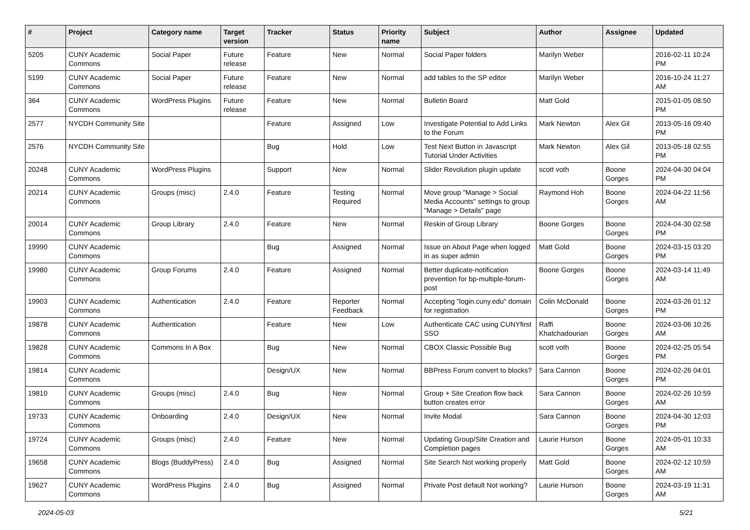| # | Project | Category name | Target version | Tracker | Status | Priority name | Subject | Author | Assignee | Updated |
| --- | --- | --- | --- | --- | --- | --- | --- | --- | --- | --- |
| 5205 | CUNY Academic Commons | Social Paper | Future release | Feature | New | Normal | Social Paper folders | Marilyn Weber | | 2016-02-11 10:24 PM |
| 5199 | CUNY Academic Commons | Social Paper | Future release | Feature | New | Normal | add tables to the SP editor | Marilyn Weber | | 2016-10-24 11:27 AM |
| 364 | CUNY Academic Commons | WordPress Plugins | Future release | Feature | New | Normal | Bulletin Board | Matt Gold | | 2015-01-05 08:50 PM |
| 2577 | NYCDH Community Site | | | Feature | Assigned | Low | Investigate Potential to Add Links to the Forum | Mark Newton | Alex Gil | 2013-05-16 09:40 PM |
| 2576 | NYCDH Community Site | | | Bug | Hold | Low | Test Next Button in Javascript Tutorial Under Activities | Mark Newton | Alex Gil | 2013-05-18 02:55 PM |
| 20248 | CUNY Academic Commons | WordPress Plugins | | Support | New | Normal | Slider Revolution plugin update | scott voth | Boone Gorges | 2024-04-30 04:04 PM |
| 20214 | CUNY Academic Commons | Groups (misc) | 2.4.0 | Feature | Testing Required | Normal | Move group "Manage > Social Media Accounts" settings to group "Manage > Details" page | Raymond Hoh | Boone Gorges | 2024-04-22 11:56 AM |
| 20014 | CUNY Academic Commons | Group Library | 2.4.0 | Feature | New | Normal | Reskin of Group Library | Boone Gorges | Boone Gorges | 2024-04-30 02:58 PM |
| 19990 | CUNY Academic Commons | | | Bug | Assigned | Normal | Issue on About Page when logged in as super admin | Matt Gold | Boone Gorges | 2024-03-15 03:20 PM |
| 19980 | CUNY Academic Commons | Group Forums | 2.4.0 | Feature | Assigned | Normal | Better duplicate-notification prevention for bp-multiple-forum-post | Boone Gorges | Boone Gorges | 2024-03-14 11:49 AM |
| 19903 | CUNY Academic Commons | Authentication | 2.4.0 | Feature | Reporter Feedback | Normal | Accepting "login.cuny.edu" domain for registration | Colin McDonald | Boone Gorges | 2024-03-26 01:12 PM |
| 19878 | CUNY Academic Commons | Authentication | | Feature | New | Low | Authenticate CAC using CUNYfirst SSO | Raffi Khatchadourian | Boone Gorges | 2024-03-06 10:26 AM |
| 19828 | CUNY Academic Commons | Commons In A Box | | Bug | New | Normal | CBOX Classic Possible Bug | scott voth | Boone Gorges | 2024-02-25 05:54 PM |
| 19814 | CUNY Academic Commons | | | Design/UX | New | Normal | BBPress Forum convert to blocks? | Sara Cannon | Boone Gorges | 2024-02-26 04:01 PM |
| 19810 | CUNY Academic Commons | Groups (misc) | 2.4.0 | Bug | New | Normal | Group + Site Creation flow back button creates error | Sara Cannon | Boone Gorges | 2024-02-26 10:59 AM |
| 19733 | CUNY Academic Commons | Onboarding | 2.4.0 | Design/UX | New | Normal | Invite Modal | Sara Cannon | Boone Gorges | 2024-04-30 12:03 PM |
| 19724 | CUNY Academic Commons | Groups (misc) | 2.4.0 | Feature | New | Normal | Updating Group/Site Creation and Completion pages | Laurie Hurson | Boone Gorges | 2024-05-01 10:33 AM |
| 19658 | CUNY Academic Commons | Blogs (BuddyPress) | 2.4.0 | Bug | Assigned | Normal | Site Search Not working properly | Matt Gold | Boone Gorges | 2024-02-12 10:59 AM |
| 19627 | CUNY Academic Commons | WordPress Plugins | 2.4.0 | Bug | Assigned | Normal | Private Post default Not working? | Laurie Hurson | Boone Gorges | 2024-03-19 11:31 AM |
2024-05-03 5/21